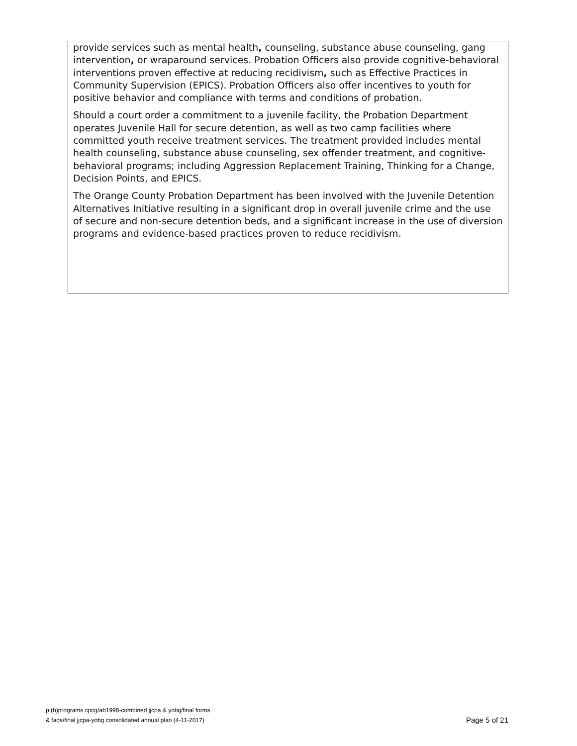provide services such as mental health, counseling, substance abuse counseling, gang intervention, or wraparound services. Probation Officers also provide cognitive-behavioral interventions proven effective at reducing recidivism, such as Effective Practices in Community Supervision (EPICS). Probation Officers also offer incentives to youth for positive behavior and compliance with terms and conditions of probation.
Should a court order a commitment to a juvenile facility, the Probation Department operates Juvenile Hall for secure detention, as well as two camp facilities where committed youth receive treatment services. The treatment provided includes mental health counseling, substance abuse counseling, sex offender treatment, and cognitive-behavioral programs; including Aggression Replacement Training, Thinking for a Change, Decision Points, and EPICS.
The Orange County Probation Department has been involved with the Juvenile Detention Alternatives Initiative resulting in a significant drop in overall juvenile crime and the use of secure and non-secure detention beds, and a significant increase in the use of diversion programs and evidence-based practices proven to reduce recidivism.
p:(h)programs cpcg/ab1998-combined jjcpa & yobg/final forms
& faqs/final jjcpa-yobg consolidated annual plan (4-11-2017)
Page 5 of 21